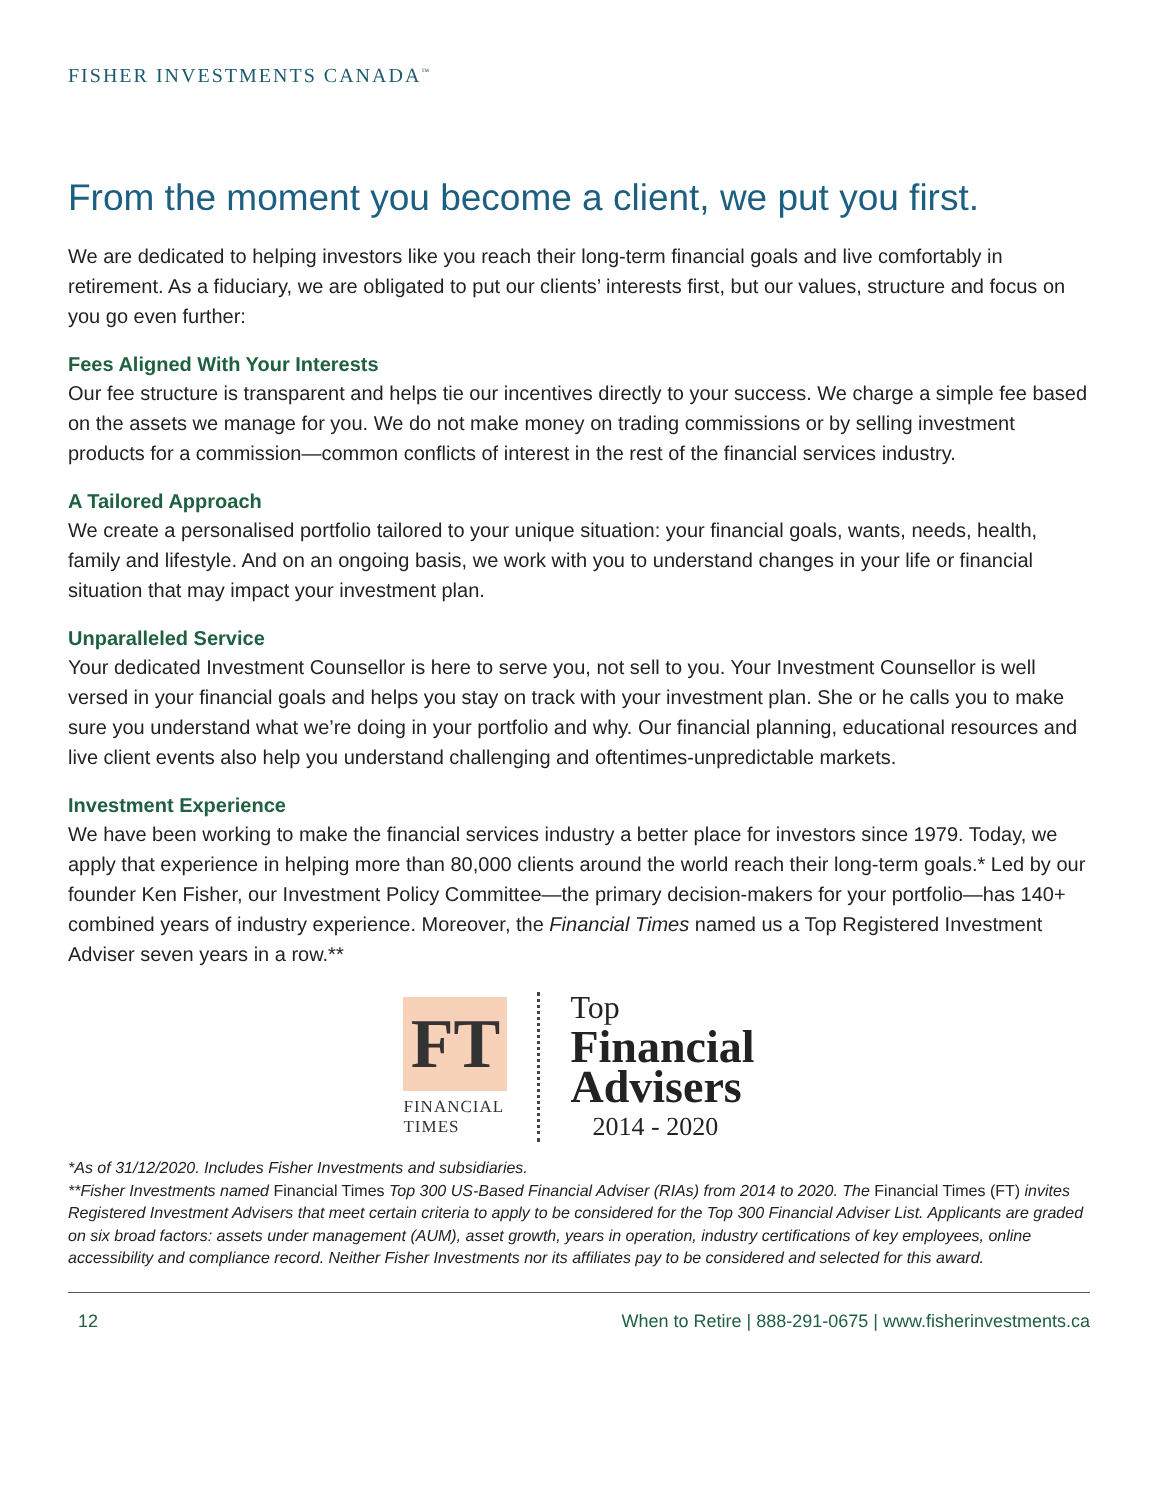FISHER INVESTMENTS CANADA<sup>™</sup>
From the moment you become a client, we put you first.
We are dedicated to helping investors like you reach their long-term financial goals and live comfortably in retirement. As a fiduciary, we are obligated to put our clients’ interests first, but our values, structure and focus on you go even further:
Fees Aligned With Your Interests
Our fee structure is transparent and helps tie our incentives directly to your success. We charge a simple fee based on the assets we manage for you. We do not make money on trading commissions or by selling investment products for a commission—common conflicts of interest in the rest of the financial services industry.
A Tailored Approach
We create a personalised portfolio tailored to your unique situation: your financial goals, wants, needs, health, family and lifestyle. And on an ongoing basis, we work with you to understand changes in your life or financial situation that may impact your investment plan.
Unparalleled Service
Your dedicated Investment Counsellor is here to serve you, not sell to you. Your Investment Counsellor is well versed in your financial goals and helps you stay on track with your investment plan. She or he calls you to make sure you understand what we’re doing in your portfolio and why. Our financial planning, educational resources and live client events also help you understand challenging and oftentimes-unpredictable markets.
Investment Experience
We have been working to make the financial services industry a better place for investors since 1979. Today, we apply that experience in helping more than 80,000 clients around the world reach their long-term goals.* Led by our founder Ken Fisher, our Investment Policy Committee—the primary decision-makers for your portfolio—has 140+ combined years of industry experience. Moreover, the Financial Times named us a Top Registered Investment Adviser seven years in a row.**
FT
FINANCIAL
TIMES
Top
Financial
Advisers
2014 - 2020
*As of 31/12/2020. Includes Fisher Investments and subsidiaries.
**Fisher Investments named Financial Times Top 300 US-Based Financial Adviser (RIAs) from 2014 to 2020. The Financial Times (FT) invites Registered Investment Advisers that meet certain criteria to apply to be considered for the Top 300 Financial Adviser List. Applicants are graded on six broad factors: assets under management (AUM), asset growth, years in operation, industry certifications of key employees, online accessibility and compliance record. Neither Fisher Investments nor its affiliates pay to be considered and selected for this award.
12 When to Retire | 888-291-0675 | www.fisherinvestments.ca